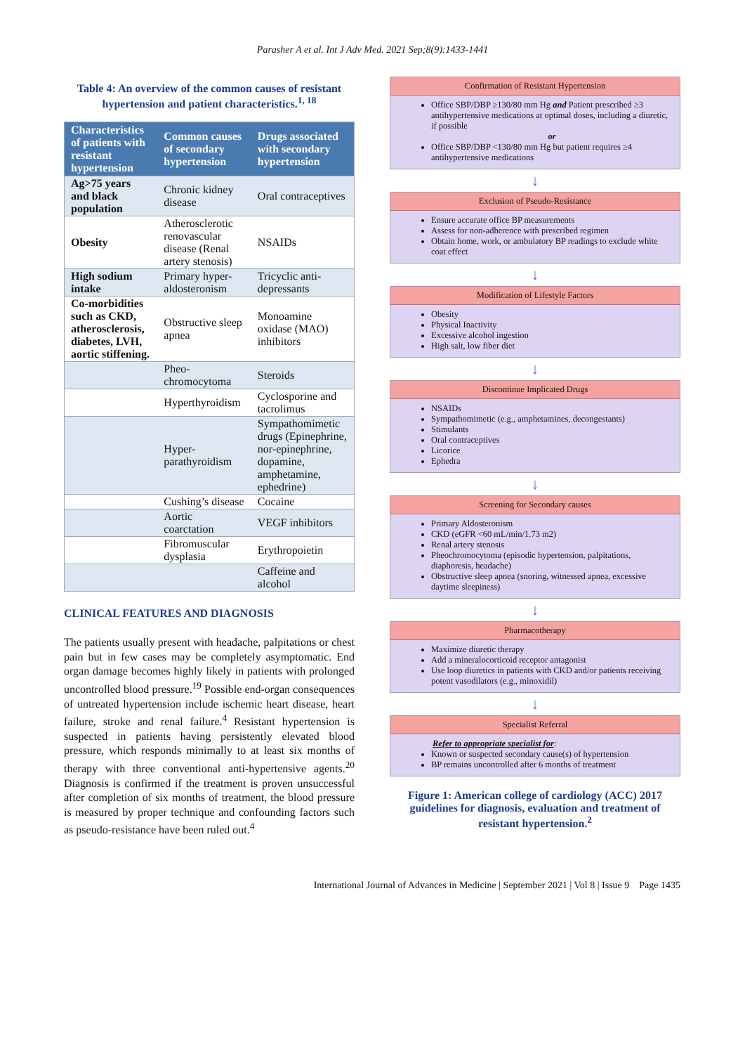Parasher A et al. Int J Adv Med. 2021 Sep;8(9):1433-1441
Table 4: An overview of the common causes of resistant hypertension and patient characteristics.<sup>1, 18</sup>
| Characteristics of patients with resistant hypertension | Common causes of secondary hypertension | Drugs associated with secondary hypertension |
| --- | --- | --- |
| Ag>75 years and black population | Chronic kidney disease | Oral contraceptives |
| Obesity | Atherosclerotic renovascular disease (Renal artery stenosis) | NSAIDs |
| High sodium intake | Primary hyper-aldosteronism | Tricyclic anti-depressants |
| Co-morbidities such as CKD, atherosclerosis, diabetes, LVH, aortic stiffening. | Obstructive sleep apnea | Monoamine oxidase (MAO) inhibitors |
| | Pheo-chromocytoma | Steroids |
| | Hyperthyroidism | Cyclosporine and tacrolimus |
| | Hyper-parathyroidism | Sympathomimetic drugs (Epinephrine, nor-epinephrine, dopamine, amphetamine, ephedrine) |
| | Cushing’s disease | Cocaine |
| | Aortic coarctation | VEGF inhibitors |
| | Fibromuscular dysplasia | Erythropoietin |
| | | Caffeine and alcohol |
CLINICAL FEATURES AND DIAGNOSIS
The patients usually present with headache, palpitations or chest pain but in few cases may be completely asymptomatic. End organ damage becomes highly likely in patients with prolonged uncontrolled blood pressure.<sup>19</sup> Possible end-organ consequences of untreated hypertension include ischemic heart disease, heart failure, stroke and renal failure.<sup>4</sup> Resistant hypertension is suspected in patients having persistently elevated blood pressure, which responds minimally to at least six months of therapy with three conventional anti-hypertensive agents.<sup>20</sup> Diagnosis is confirmed if the treatment is proven unsuccessful after completion of six months of treatment, the blood pressure is measured by proper technique and confounding factors such as pseudo-resistance have been ruled out.<sup>4</sup>
Confirmation of Resistant Hypertension
Office SBP/DBP ≥130/80 mm Hg and Patient prescribed ≥3 antihypertensive medications at optimal doses, including a diuretic, if possible
or
Office SBP/DBP <130/80 mm Hg but patient requires ≥4 antihypertensive medications
↓
Exclusion of Pseudo-Resistance
Ensure accurate office BP measurements
Assess for non-adherence with prescribed regimen
Obtain home, work, or ambulatory BP readings to exclude white coat effect
↓
Modification of Lifestyle Factors
Obesity
Physical Inactivity
Excessive alcohol ingestion
High salt, low fiber diet
↓
Discontinue Implicated Drugs
NSAIDs
Sympathomimetic (e.g., amphetamines, decongestants)
Stimulants
Oral contraceptives
Licorice
Ephedra
↓
Screening for Secondary causes
Primary Aldosteronism
CKD (eGFR <60 mL/min/1.73 m2)
Renal artery stenosis
Pheochromocytoma (episodic hypertension, palpitations, diaphoresis, headache)
Obstructive sleep apnea (snoring, witnessed apnea, excessive daytime sleepiness)
↓
Pharmacotherapy
Maximize diuretic therapy
Add a mineralocorticoid receptor antagonist
Use loop diuretics in patients with CKD and/or patients receiving potent vasodilators (e.g., minoxidil)
↓
Specialist Referral
Refer to appropriate specialist for:
Known or suspected secondary cause(s) of hypertension
BP remains uncontrolled after 6 months of treatment
Figure 1: American college of cardiology (ACC) 2017 guidelines for diagnosis, evaluation and treatment of resistant hypertension.<sup>2</sup>
International Journal of Advances in Medicine | September 2021 | Vol 8 | Issue 9 Page 1435